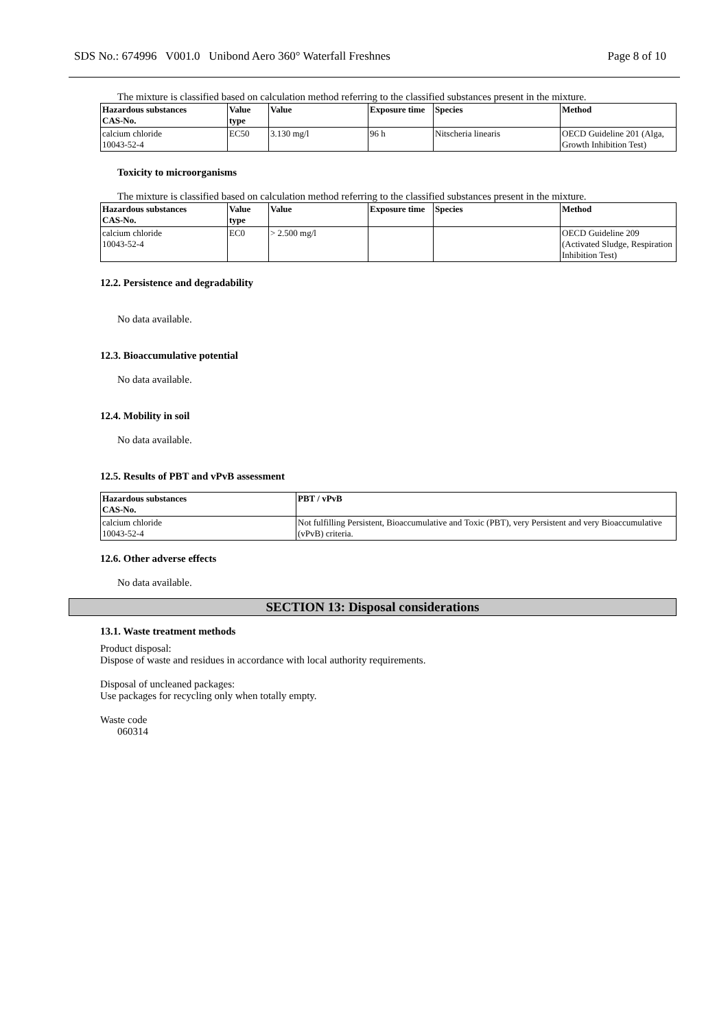SDS No.: 674996 V001.0 Unibond Aero 360° Waterfall Freshnes Page 8 of 10
The mixture is classified based on calculation method referring to the classified substances present in the mixture.
| Hazardous substances CAS-No. | Value type | Value | Exposure time | Species | Method |
| --- | --- | --- | --- | --- | --- |
| calcium chloride 10043-52-4 | EC50 | 3.130 mg/l | 96 h | Nitscheria linearis | OECD Guideline 201 (Alga, Growth Inhibition Test) |
Toxicity to microorganisms
The mixture is classified based on calculation method referring to the classified substances present in the mixture.
| Hazardous substances CAS-No. | Value type | Value | Exposure time | Species | Method |
| --- | --- | --- | --- | --- | --- |
| calcium chloride 10043-52-4 | EC0 | > 2.500 mg/l | | | OECD Guideline 209 (Activated Sludge, Respiration Inhibition Test) |
12.2. Persistence and degradability
No data available.
12.3. Bioaccumulative potential
No data available.
12.4. Mobility in soil
No data available.
12.5. Results of PBT and vPvB assessment
| Hazardous substances CAS-No. | PBT / vPvB |
| --- | --- |
| calcium chloride 10043-52-4 | Not fulfilling Persistent, Bioaccumulative and Toxic (PBT), very Persistent and very Bioaccumulative (vPvB) criteria. |
12.6. Other adverse effects
No data available.
SECTION 13: Disposal considerations
13.1. Waste treatment methods
Product disposal:
Dispose of waste and residues in accordance with local authority requirements.
Disposal of uncleaned packages:
Use packages for recycling only when totally empty.
Waste code
060314